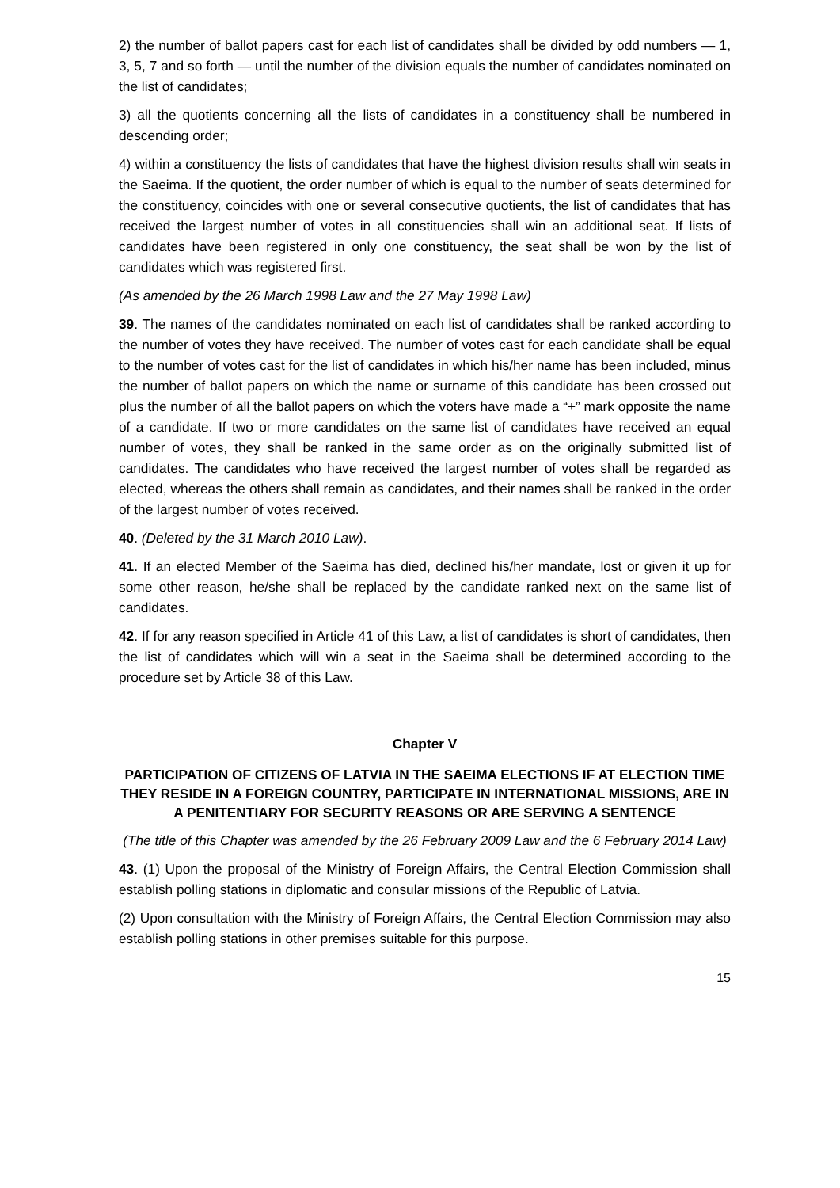2) the number of ballot papers cast for each list of candidates shall be divided by odd numbers — 1, 3, 5, 7 and so forth — until the number of the division equals the number of candidates nominated on the list of candidates;
3) all the quotients concerning all the lists of candidates in a constituency shall be numbered in descending order;
4) within a constituency the lists of candidates that have the highest division results shall win seats in the Saeima. If the quotient, the order number of which is equal to the number of seats determined for the constituency, coincides with one or several consecutive quotients, the list of candidates that has received the largest number of votes in all constituencies shall win an additional seat. If lists of candidates have been registered in only one constituency, the seat shall be won by the list of candidates which was registered first.
(As amended by the 26 March 1998 Law and the 27 May 1998 Law)
39. The names of the candidates nominated on each list of candidates shall be ranked according to the number of votes they have received. The number of votes cast for each candidate shall be equal to the number of votes cast for the list of candidates in which his/her name has been included, minus the number of ballot papers on which the name or surname of this candidate has been crossed out plus the number of all the ballot papers on which the voters have made a “+” mark opposite the name of a candidate. If two or more candidates on the same list of candidates have received an equal number of votes, they shall be ranked in the same order as on the originally submitted list of candidates. The candidates who have received the largest number of votes shall be regarded as elected, whereas the others shall remain as candidates, and their names shall be ranked in the order of the largest number of votes received.
40. (Deleted by the 31 March 2010 Law).
41. If an elected Member of the Saeima has died, declined his/her mandate, lost or given it up for some other reason, he/she shall be replaced by the candidate ranked next on the same list of candidates.
42. If for any reason specified in Article 41 of this Law, a list of candidates is short of candidates, then the list of candidates which will win a seat in the Saeima shall be determined according to the procedure set by Article 38 of this Law.
Chapter V
PARTICIPATION OF CITIZENS OF LATVIA IN THE SAEIMA ELECTIONS IF AT ELECTION TIME THEY RESIDE IN A FOREIGN COUNTRY, PARTICIPATE IN INTERNATIONAL MISSIONS, ARE IN A PENITENTIARY FOR SECURITY REASONS OR ARE SERVING A SENTENCE
(The title of this Chapter was amended by the 26 February 2009 Law and the 6 February 2014 Law)
43. (1) Upon the proposal of the Ministry of Foreign Affairs, the Central Election Commission shall establish polling stations in diplomatic and consular missions of the Republic of Latvia.
(2) Upon consultation with the Ministry of Foreign Affairs, the Central Election Commission may also establish polling stations in other premises suitable for this purpose.
15